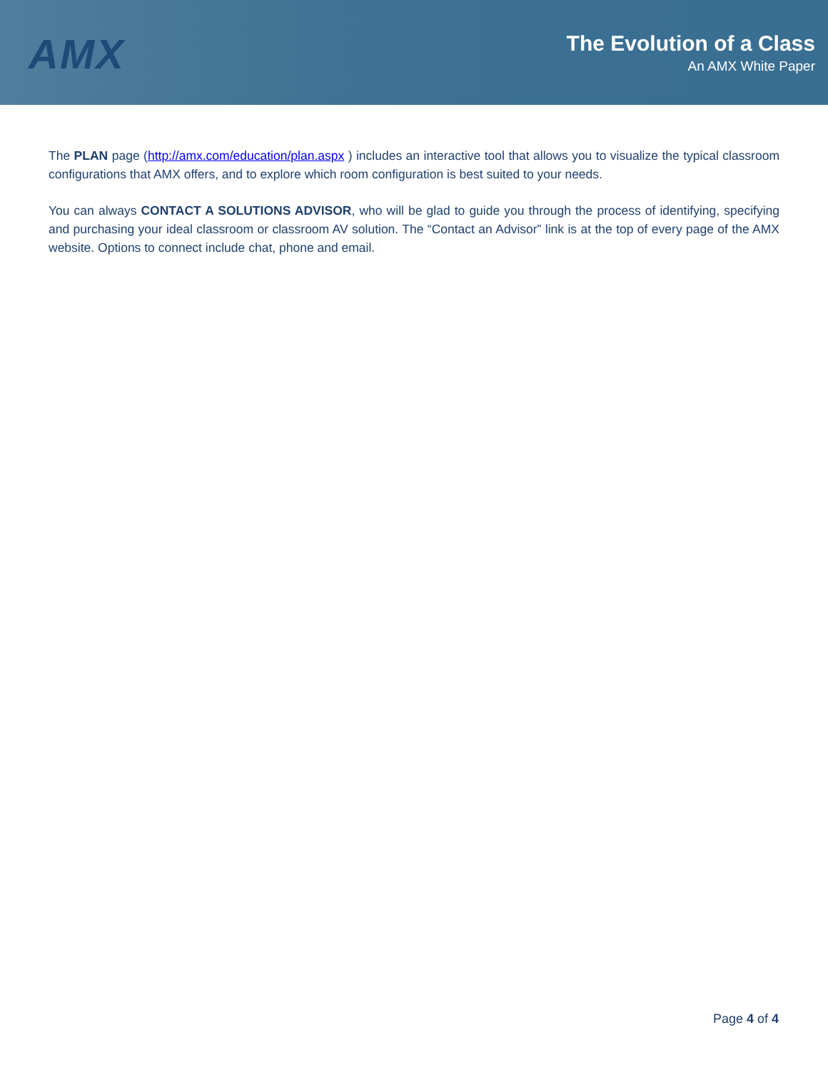AMX
The Evolution of a Class
An AMX White Paper
The PLAN page (http://amx.com/education/plan.aspx ) includes an interactive tool that allows you to visualize the typical classroom configurations that AMX offers, and to explore which room configuration is best suited to your needs.
You can always CONTACT A SOLUTIONS ADVISOR, who will be glad to guide you through the process of identifying, specifying and purchasing your ideal classroom or classroom AV solution. The “Contact an Advisor” link is at the top of every page of the AMX website. Options to connect include chat, phone and email.
Page 4 of 4